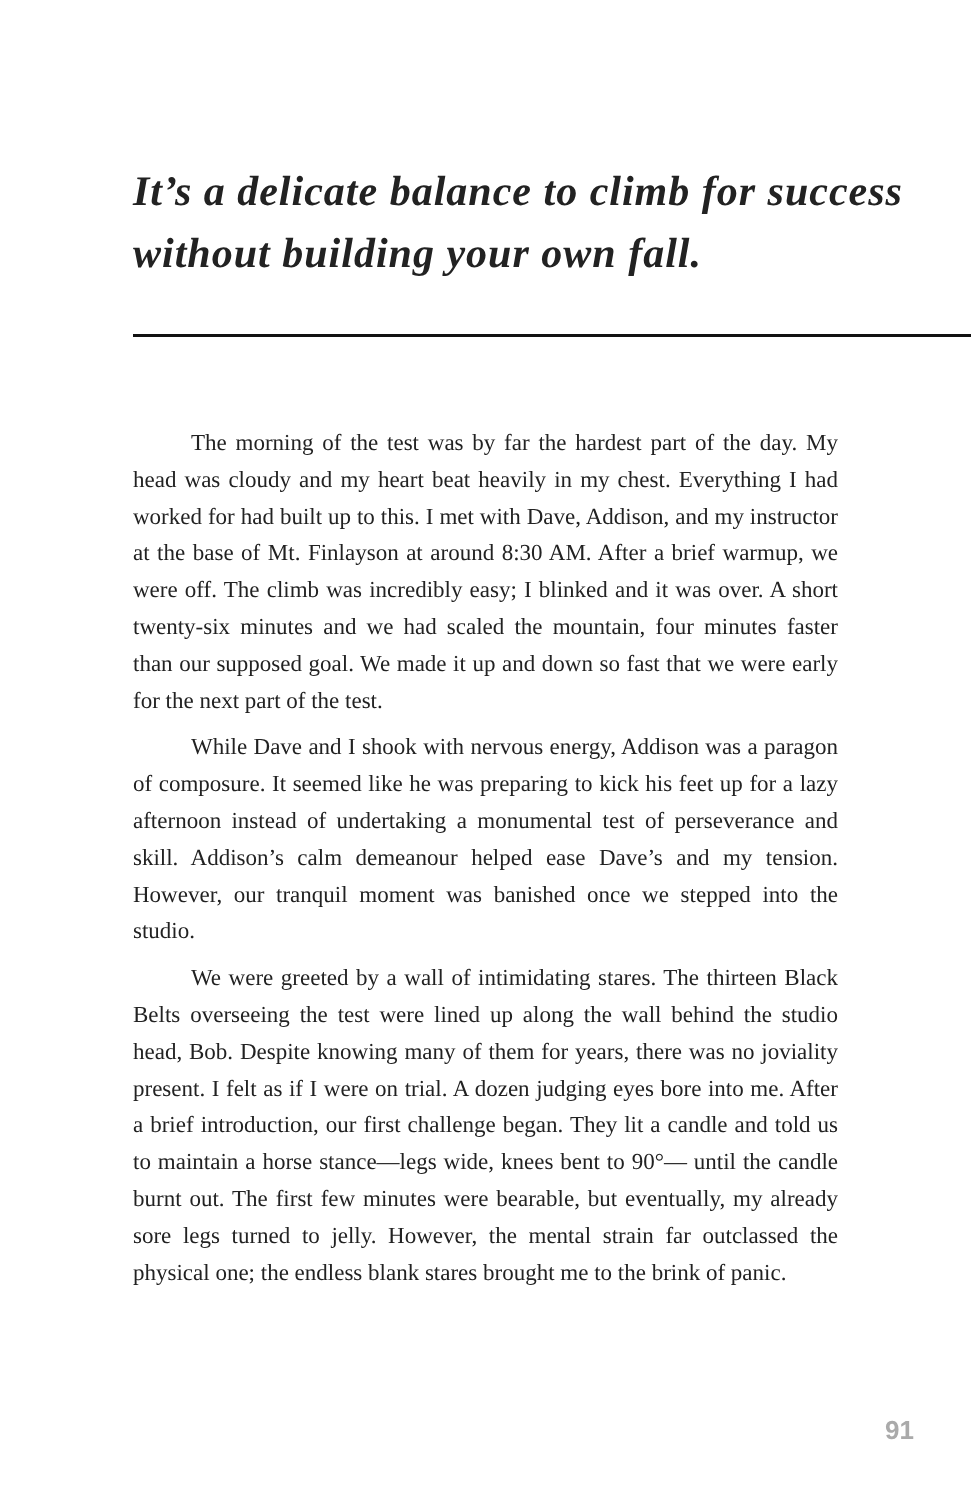It’s a delicate balance to climb for success without building your own fall.
The morning of the test was by far the hardest part of the day. My head was cloudy and my heart beat heavily in my chest. Everything I had worked for had built up to this. I met with Dave, Addison, and my instructor at the base of Mt. Finlayson at around 8:30 AM. After a brief warmup, we were off. The climb was incredibly easy; I blinked and it was over. A short twenty-six minutes and we had scaled the mountain, four minutes faster than our supposed goal. We made it up and down so fast that we were early for the next part of the test.
While Dave and I shook with nervous energy, Addison was a paragon of composure. It seemed like he was preparing to kick his feet up for a lazy afternoon instead of undertaking a monumental test of perseverance and skill. Addison’s calm demeanour helped ease Dave’s and my tension. However, our tranquil moment was banished once we stepped into the studio.
We were greeted by a wall of intimidating stares. The thirteen Black Belts overseeing the test were lined up along the wall behind the studio head, Bob. Despite knowing many of them for years, there was no joviality present. I felt as if I were on trial. A dozen judging eyes bore into me. After a brief introduction, our first challenge began. They lit a candle and told us to maintain a horse stance—legs wide, knees bent to 90°— until the candle burnt out. The first few minutes were bearable, but eventually, my already sore legs turned to jelly. However, the mental strain far outclassed the physical one; the endless blank stares brought me to the brink of panic.
91